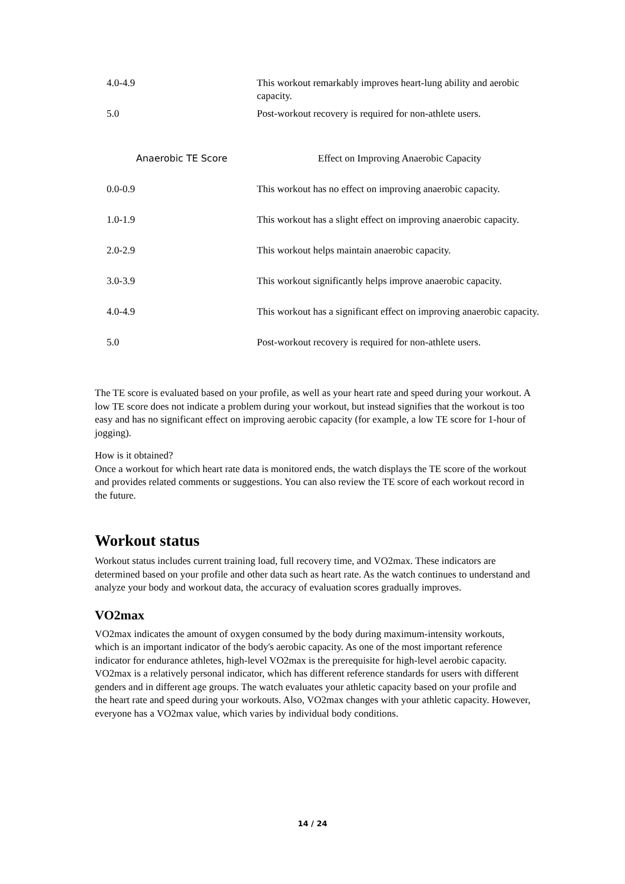| 4.0-4.9 | This workout remarkably improves heart-lung ability and aerobic capacity. |
| 5.0 | Post-workout recovery is required for non-athlete users. |
| Anaerobic TE Score | Effect on Improving Anaerobic Capacity |
| --- | --- |
| 0.0-0.9 | This workout has no effect on improving anaerobic capacity. |
| 1.0-1.9 | This workout has a slight effect on improving anaerobic capacity. |
| 2.0-2.9 | This workout helps maintain anaerobic capacity. |
| 3.0-3.9 | This workout significantly helps improve anaerobic capacity. |
| 4.0-4.9 | This workout has a significant effect on improving anaerobic capacity. |
| 5.0 | Post-workout recovery is required for non-athlete users. |
The TE score is evaluated based on your profile, as well as your heart rate and speed during your workout. A low TE score does not indicate a problem during your workout, but instead signifies that the workout is too easy and has no significant effect on improving aerobic capacity (for example, a low TE score for 1-hour of jogging).
How is it obtained?
Once a workout for which heart rate data is monitored ends, the watch displays the TE score of the workout and provides related comments or suggestions. You can also review the TE score of each workout record in the future.
Workout status
Workout status includes current training load, full recovery time, and VO2max. These indicators are determined based on your profile and other data such as heart rate. As the watch continues to understand and analyze your body and workout data, the accuracy of evaluation scores gradually improves.
VO2max
VO2max indicates the amount of oxygen consumed by the body during maximum-intensity workouts, which is an important indicator of the body's aerobic capacity. As one of the most important reference indicator for endurance athletes, high-level VO2max is the prerequisite for high-level aerobic capacity.
VO2max is a relatively personal indicator, which has different reference standards for users with different genders and in different age groups. The watch evaluates your athletic capacity based on your profile and the heart rate and speed during your workouts. Also, VO2max changes with your athletic capacity. However, everyone has a VO2max value, which varies by individual body conditions.
14 / 24